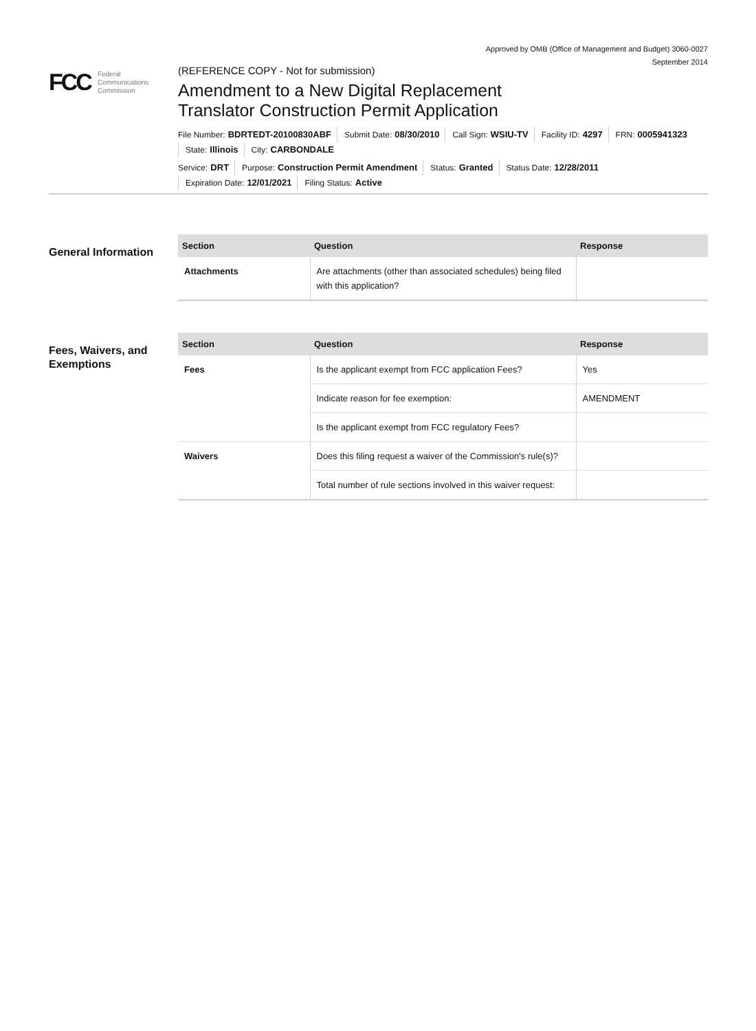Approved by OMB (Office of Management and Budget) 3060-0027
September 2014
FCC
Federal
Communications
Commission
(REFERENCE COPY - Not for submission)
Amendment to a New Digital Replacement
Translator Construction Permit Application
File Number: BDRTEDT-20100830ABF Submit Date: 08/30/2010 Call Sign: WSIU-TV Facility ID: 4297 FRN: 0005941323 State: Illinois City: CARBONDALE
Service: DRT Purpose: Construction Permit Amendment Status: Granted Status Date: 12/28/2011 Expiration Date: 12/01/2021 Filing Status: Active
General Information
| Section | Question | Response |
| --- | --- | --- |
| Attachments | Are attachments (other than associated schedules) being filed with this application? | |
Fees, Waivers, and Exemptions
| Section | Question | Response |
| --- | --- | --- |
| Fees | Is the applicant exempt from FCC application Fees? | Yes |
| | Indicate reason for fee exemption: | AMENDMENT |
| | Is the applicant exempt from FCC regulatory Fees? | |
| Waivers | Does this filing request a waiver of the Commission's rule(s)? | |
| | Total number of rule sections involved in this waiver request: | |